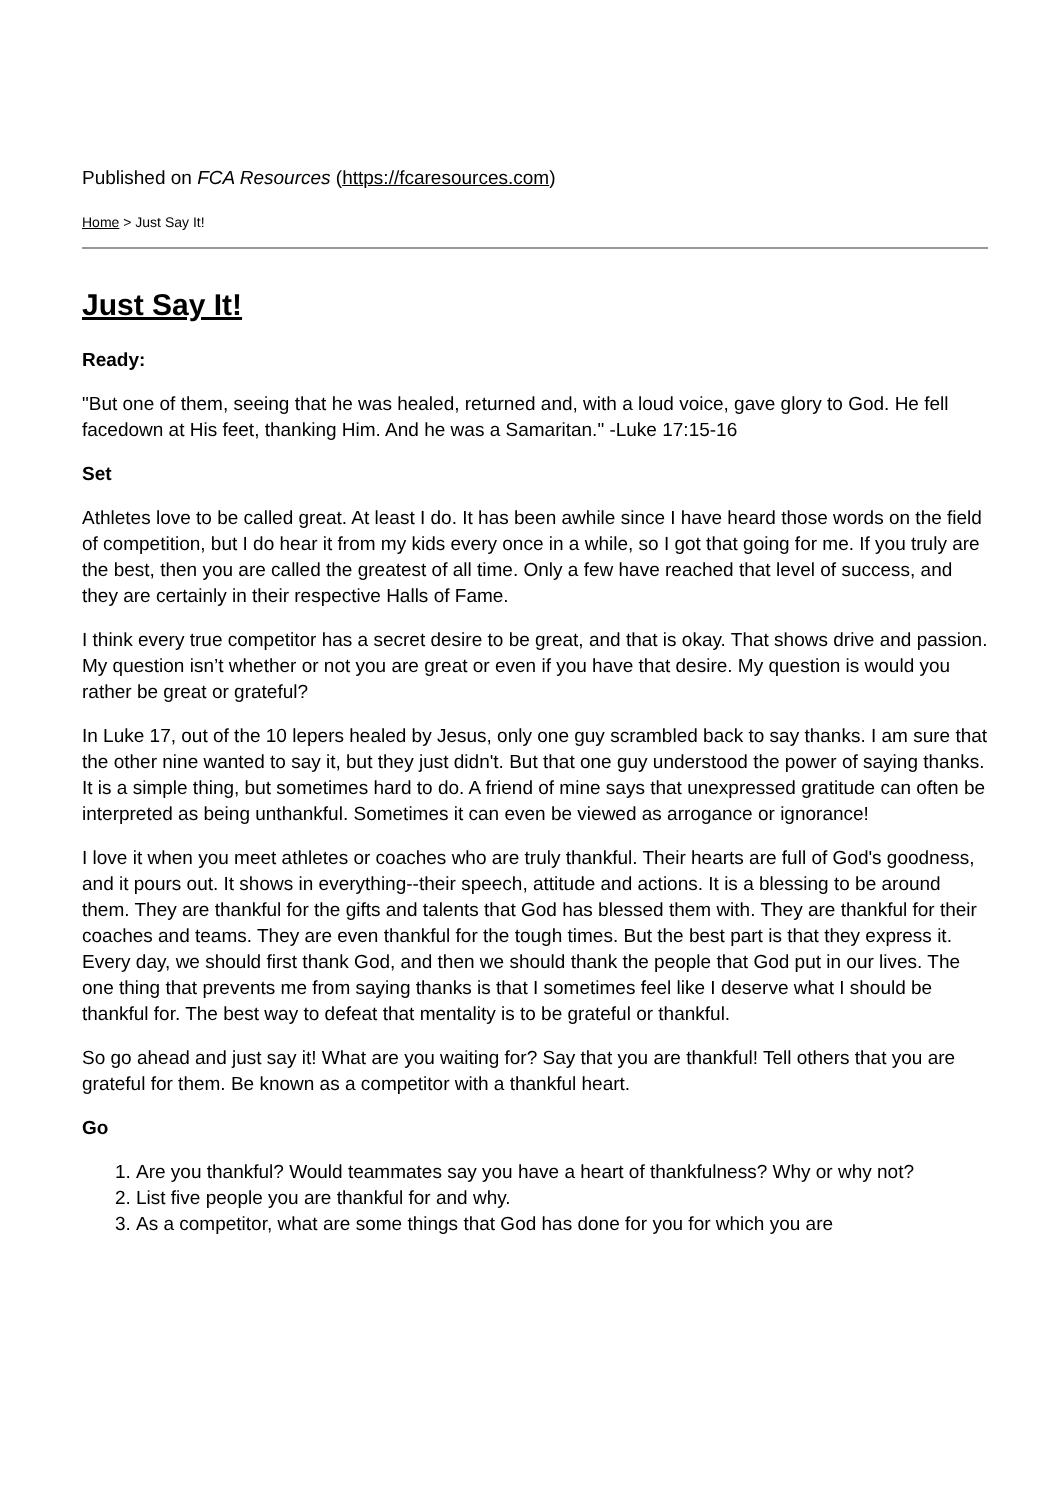Published on FCA Resources (https://fcaresources.com)
Home > Just Say It!
Just Say It!
Ready:
"But one of them, seeing that he was healed, returned and, with a loud voice, gave glory to God. He fell facedown at His feet, thanking Him. And he was a Samaritan." -Luke 17:15-16
Set
Athletes love to be called great. At least I do. It has been awhile since I have heard those words on the field of competition, but I do hear it from my kids every once in a while, so I got that going for me. If you truly are the best, then you are called the greatest of all time. Only a few have reached that level of success, and they are certainly in their respective Halls of Fame.
I think every true competitor has a secret desire to be great, and that is okay. That shows drive and passion. My question isn’t whether or not you are great or even if you have that desire. My question is would you rather be great or grateful?
In Luke 17, out of the 10 lepers healed by Jesus, only one guy scrambled back to say thanks. I am sure that the other nine wanted to say it, but they just didn't. But that one guy understood the power of saying thanks. It is a simple thing, but sometimes hard to do. A friend of mine says that unexpressed gratitude can often be interpreted as being unthankful. Sometimes it can even be viewed as arrogance or ignorance!
I love it when you meet athletes or coaches who are truly thankful. Their hearts are full of God's goodness, and it pours out. It shows in everything--their speech, attitude and actions. It is a blessing to be around them. They are thankful for the gifts and talents that God has blessed them with. They are thankful for their coaches and teams. They are even thankful for the tough times. But the best part is that they express it. Every day, we should first thank God, and then we should thank the people that God put in our lives. The one thing that prevents me from saying thanks is that I sometimes feel like I deserve what I should be thankful for. The best way to defeat that mentality is to be grateful or thankful.
So go ahead and just say it! What are you waiting for? Say that you are thankful! Tell others that you are grateful for them. Be known as a competitor with a thankful heart.
Go
1. Are you thankful? Would teammates say you have a heart of thankfulness? Why or why not?
2. List five people you are thankful for and why.
3. As a competitor, what are some things that God has done for you for which you are